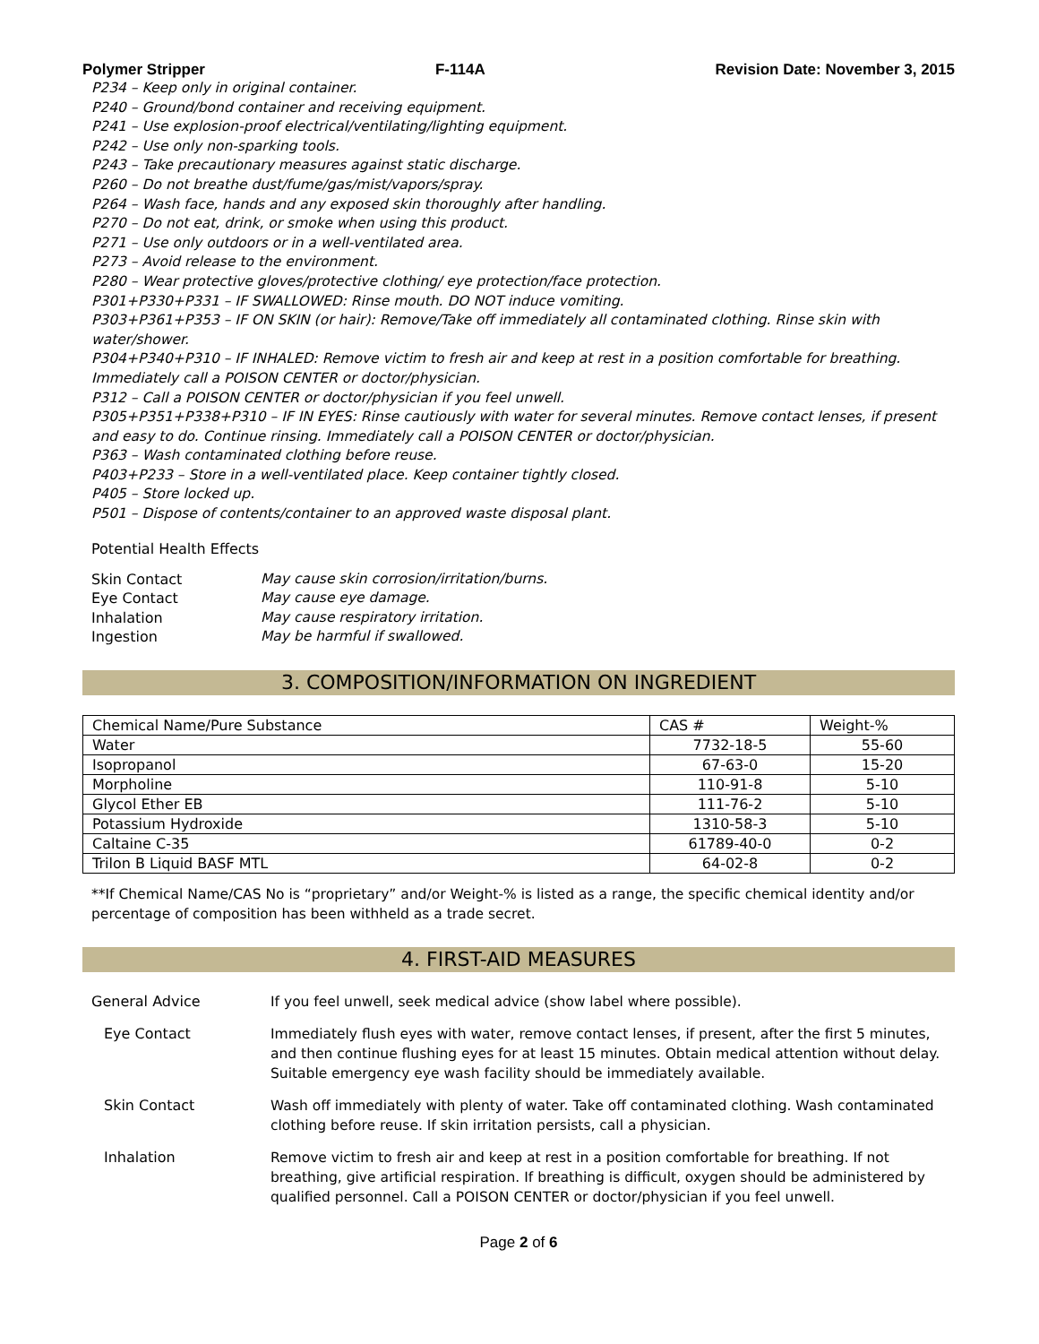Polymer Stripper F-114A Revision Date: November 3, 2015
P234 – Keep only in original container.
P240 – Ground/bond container and receiving equipment.
P241 – Use explosion-proof electrical/ventilating/lighting equipment.
P242 – Use only non-sparking tools.
P243 – Take precautionary measures against static discharge.
P260 – Do not breathe dust/fume/gas/mist/vapors/spray.
P264 – Wash face, hands and any exposed skin thoroughly after handling.
P270 – Do not eat, drink, or smoke when using this product.
P271 – Use only outdoors or in a well-ventilated area.
P273 – Avoid release to the environment.
P280 – Wear protective gloves/protective clothing/ eye protection/face protection.
P301+P330+P331 – IF SWALLOWED: Rinse mouth. DO NOT induce vomiting.
P303+P361+P353 – IF ON SKIN (or hair): Remove/Take off immediately all contaminated clothing. Rinse skin with water/shower.
P304+P340+P310 – IF INHALED: Remove victim to fresh air and keep at rest in a position comfortable for breathing. Immediately call a POISON CENTER or doctor/physician.
P312 – Call a POISON CENTER or doctor/physician if you feel unwell.
P305+P351+P338+P310 – IF IN EYES: Rinse cautiously with water for several minutes. Remove contact lenses, if present and easy to do. Continue rinsing. Immediately call a POISON CENTER or doctor/physician.
P363 – Wash contaminated clothing before reuse.
P403+P233 – Store in a well-ventilated place. Keep container tightly closed.
P405 – Store locked up.
P501 – Dispose of contents/container to an approved waste disposal plant.
Potential Health Effects
| Skin Contact | May cause skin corrosion/irritation/burns. |
| Eye Contact | May cause eye damage. |
| Inhalation | May cause respiratory irritation. |
| Ingestion | May be harmful if swallowed. |
3. COMPOSITION/INFORMATION ON INGREDIENT
| Chemical Name/Pure Substance | CAS # | Weight-% |
| --- | --- | --- |
| Water | 7732-18-5 | 55-60 |
| Isopropanol | 67-63-0 | 15-20 |
| Morpholine | 110-91-8 | 5-10 |
| Glycol Ether EB | 111-76-2 | 5-10 |
| Potassium Hydroxide | 1310-58-3 | 5-10 |
| Caltaine C-35 | 61789-40-0 | 0-2 |
| Trilon B Liquid BASF MTL | 64-02-8 | 0-2 |
**If Chemical Name/CAS No is “proprietary” and/or Weight-% is listed as a range, the specific chemical identity and/or percentage of composition has been withheld as a trade secret.
4. FIRST-AID MEASURES
General Advice If you feel unwell, seek medical advice (show label where possible).
Eye Contact Immediately flush eyes with water, remove contact lenses, if present, after the first 5 minutes, and then continue flushing eyes for at least 15 minutes. Obtain medical attention without delay. Suitable emergency eye wash facility should be immediately available.
Skin Contact Wash off immediately with plenty of water. Take off contaminated clothing. Wash contaminated clothing before reuse. If skin irritation persists, call a physician.
Inhalation Remove victim to fresh air and keep at rest in a position comfortable for breathing. If not breathing, give artificial respiration. If breathing is difficult, oxygen should be administered by qualified personnel. Call a POISON CENTER or doctor/physician if you feel unwell.
Page 2 of 6